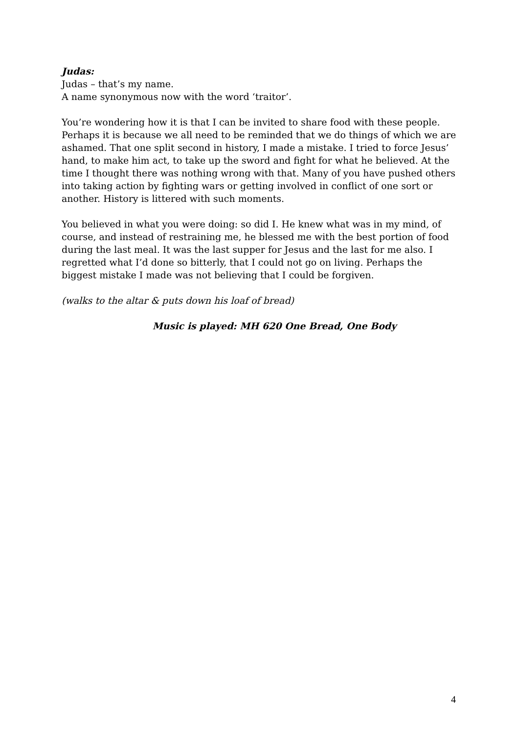Judas:
Judas – that’s my name.
A name synonymous now with the word ‘traitor’.
You’re wondering how it is that I can be invited to share food with these people. Perhaps it is because we all need to be reminded that we do things of which we are ashamed. That one split second in history, I made a mistake. I tried to force Jesus’ hand, to make him act, to take up the sword and fight for what he believed. At the time I thought there was nothing wrong with that. Many of you have pushed others into taking action by fighting wars or getting involved in conflict of one sort or another. History is littered with such moments.
You believed in what you were doing: so did I. He knew what was in my mind, of course, and instead of restraining me, he blessed me with the best portion of food during the last meal. It was the last supper for Jesus and the last for me also. I regretted what I’d done so bitterly, that I could not go on living. Perhaps the biggest mistake I made was not believing that I could be forgiven.
(walks to the altar & puts down his loaf of bread)
Music is played: MH 620 One Bread, One Body
4